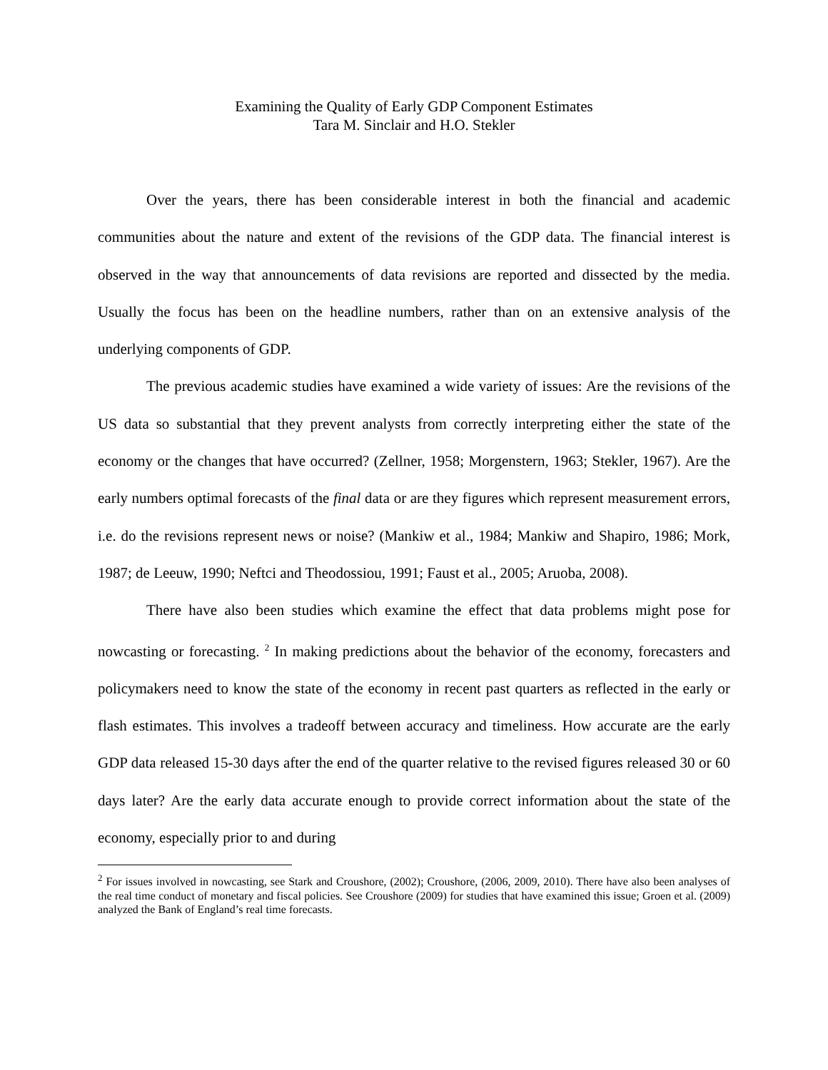Examining the Quality of Early GDP Component Estimates
Tara M. Sinclair and H.O. Stekler
Over the years, there has been considerable interest in both the financial and academic communities about the nature and extent of the revisions of the GDP data. The financial interest is observed in the way that announcements of data revisions are reported and dissected by the media. Usually the focus has been on the headline numbers, rather than on an extensive analysis of the underlying components of GDP.
The previous academic studies have examined a wide variety of issues: Are the revisions of the US data so substantial that they prevent analysts from correctly interpreting either the state of the economy or the changes that have occurred? (Zellner, 1958; Morgenstern, 1963; Stekler, 1967). Are the early numbers optimal forecasts of the final data or are they figures which represent measurement errors, i.e. do the revisions represent news or noise? (Mankiw et al., 1984; Mankiw and Shapiro, 1986; Mork, 1987; de Leeuw, 1990; Neftci and Theodossiou, 1991; Faust et al., 2005; Aruoba, 2008).
There have also been studies which examine the effect that data problems might pose for nowcasting or forecasting. <sup>2</sup> In making predictions about the behavior of the economy, forecasters and policymakers need to know the state of the economy in recent past quarters as reflected in the early or flash estimates. This involves a tradeoff between accuracy and timeliness. How accurate are the early GDP data released 15-30 days after the end of the quarter relative to the revised figures released 30 or 60 days later? Are the early data accurate enough to provide correct information about the state of the economy, especially prior to and during
<sup>2</sup> For issues involved in nowcasting, see Stark and Croushore, (2002); Croushore, (2006, 2009, 2010). There have also been analyses of the real time conduct of monetary and fiscal policies. See Croushore (2009) for studies that have examined this issue; Groen et al. (2009) analyzed the Bank of England’s real time forecasts.